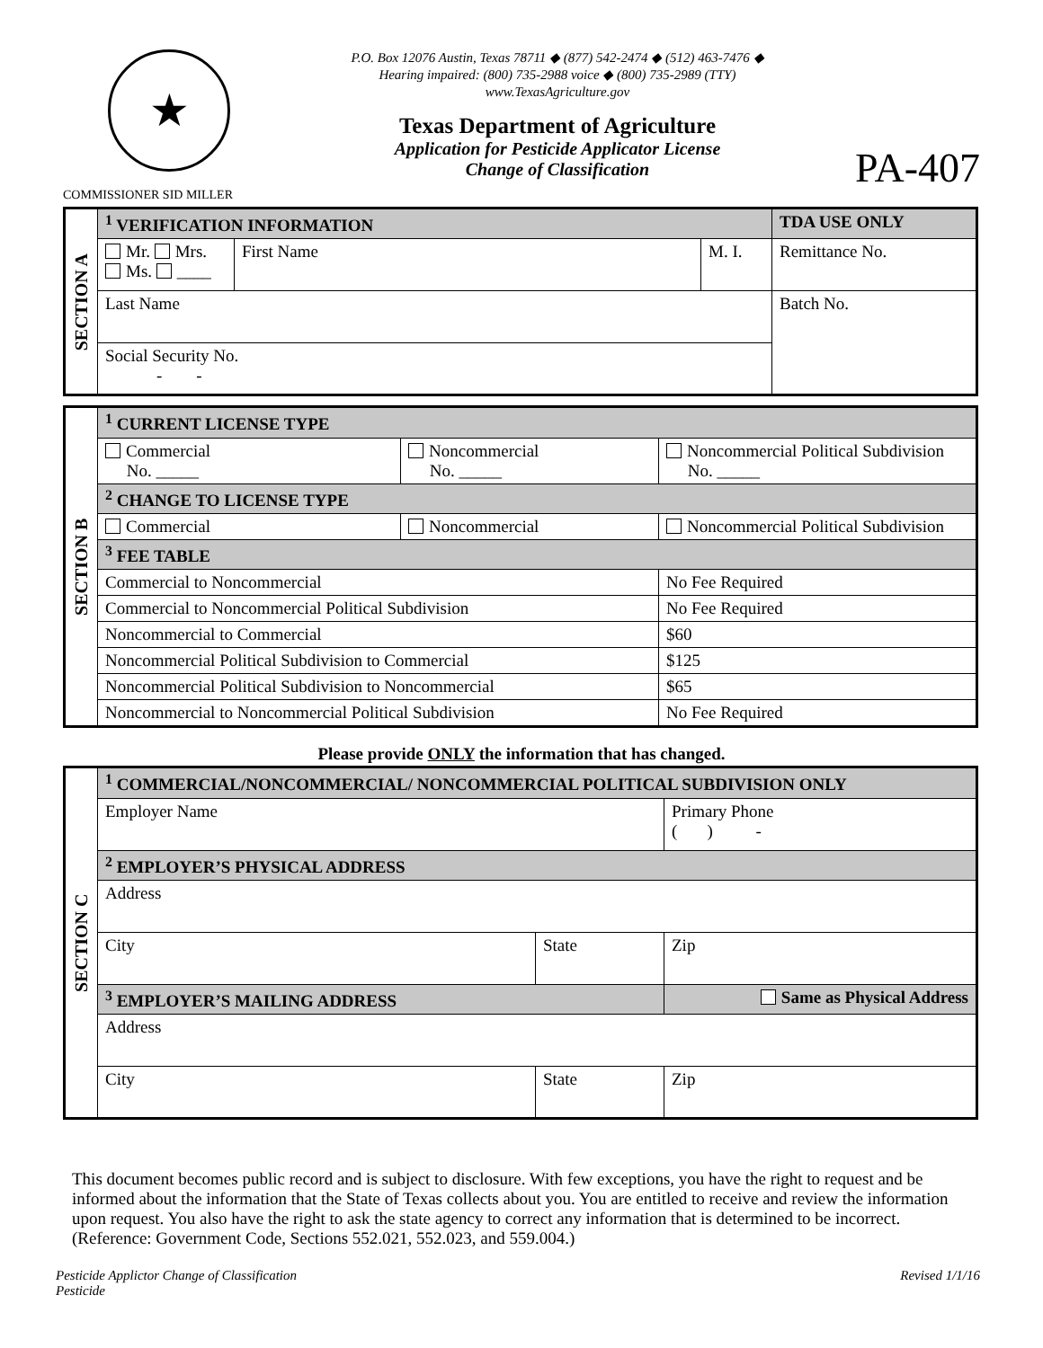★
COMMISSIONER SID MILLER
P.O. Box 12076 Austin, Texas 78711 ◆ (877) 542-2474 ◆ (512) 463-7476 ◆
Hearing impaired: (800) 735-2988 voice ◆ (800) 735-2989 (TTY)
www.TexasAgriculture.gov
Texas Department of Agriculture
Application for Pesticide Applicator License
Change of Classification
PA-407
| SECTION A | <sup>1</sup> VERIFICATION INFORMATION | | | TDA USE ONLY |
| | Mr. Mrs. Ms. ____ | First Name | M. I. | Remittance No. |
| | Last Name | | | Batch No. |
| | Social Security No. - - | | | |
| SECTION B | <sup>1</sup> CURRENT LICENSE TYPE | | |
| | Commercial No. _____ | Noncommercial No. _____ | Noncommercial Political Subdivision No. _____ |
| | <sup>2</sup> CHANGE TO LICENSE TYPE | | |
| | Commercial | Noncommercial | Noncommercial Political Subdivision |
| | <sup>3</sup> FEE TABLE | | |
| | Commercial to Noncommercial | | No Fee Required |
| | Commercial to Noncommercial Political Subdivision | | No Fee Required |
| | Noncommercial to Commercial | | $60 |
| | Noncommercial Political Subdivision to Commercial | | $125 |
| | Noncommercial Political Subdivision to Noncommercial | | $65 |
| | Noncommercial to Noncommercial Political Subdivision | | No Fee Required |
Please provide ONLY the information that has changed.
| SECTION C | <sup>1</sup> COMMERCIAL/NONCOMMERCIAL/ NONCOMMERCIAL POLITICAL SUBDIVISION ONLY | | |
| | Employer Name | | Primary Phone ( ) - |
| | <sup>2</sup> EMPLOYER’S PHYSICAL ADDRESS | | |
| | Address | | |
| | City | State | Zip |
| | <sup>3</sup> EMPLOYER’S MAILING ADDRESS | | Same as Physical Address |
| | Address | | |
| | City | State | Zip |
This document becomes public record and is subject to disclosure. With few exceptions, you have the right to request and be informed about the information that the State of Texas collects about you. You are entitled to receive and review the information upon request. You also have the right to ask the state agency to correct any information that is determined to be incorrect. (Reference: Government Code, Sections 552.021, 552.023, and 559.004.)
Pesticide Applictor Change of Classification
Pesticide
Revised 1/1/16